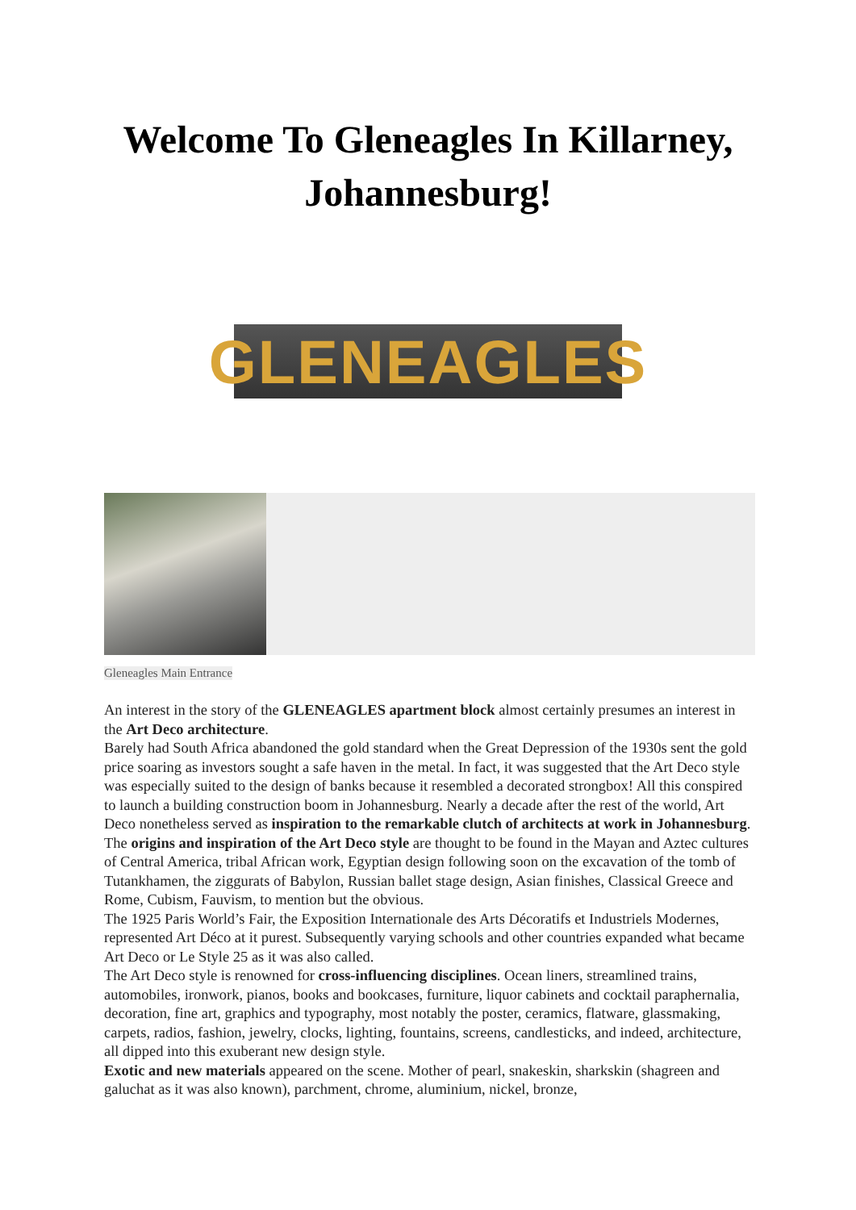Welcome To Gleneagles In Killarney,
Johannesburg!
GLENEAGLES
Gleneagles Main Entrance
An interest in the story of the GLENEAGLES apartment block almost certainly presumes an interest in the Art Deco architecture.
Barely had South Africa abandoned the gold standard when the Great Depression of the 1930s sent the gold price soaring as investors sought a safe haven in the metal. In fact, it was suggested that the Art Deco style was especially suited to the design of banks because it resembled a decorated strongbox! All this conspired to launch a building construction boom in Johannesburg. Nearly a decade after the rest of the world, Art Deco nonetheless served as inspiration to the remarkable clutch of architects at work in Johannesburg.
The origins and inspiration of the Art Deco style are thought to be found in the Mayan and Aztec cultures of Central America, tribal African work, Egyptian design following soon on the excavation of the tomb of Tutankhamen, the ziggurats of Babylon, Russian ballet stage design, Asian finishes, Classical Greece and Rome, Cubism, Fauvism, to mention but the obvious.
The 1925 Paris World’s Fair, the Exposition Internationale des Arts Décoratifs et Industriels Modernes, represented Art Déco at it purest. Subsequently varying schools and other countries expanded what became Art Deco or Le Style 25 as it was also called.
The Art Deco style is renowned for cross-influencing disciplines. Ocean liners, streamlined trains, automobiles, ironwork, pianos, books and bookcases, furniture, liquor cabinets and cocktail paraphernalia, decoration, fine art, graphics and typography, most notably the poster, ceramics, flatware, glassmaking, carpets, radios, fashion, jewelry, clocks, lighting, fountains, screens, candlesticks, and indeed, architecture, all dipped into this exuberant new design style.
Exotic and new materials appeared on the scene. Mother of pearl, snakeskin, sharkskin (shagreen and galuchat as it was also known), parchment, chrome, aluminium, nickel, bronze,